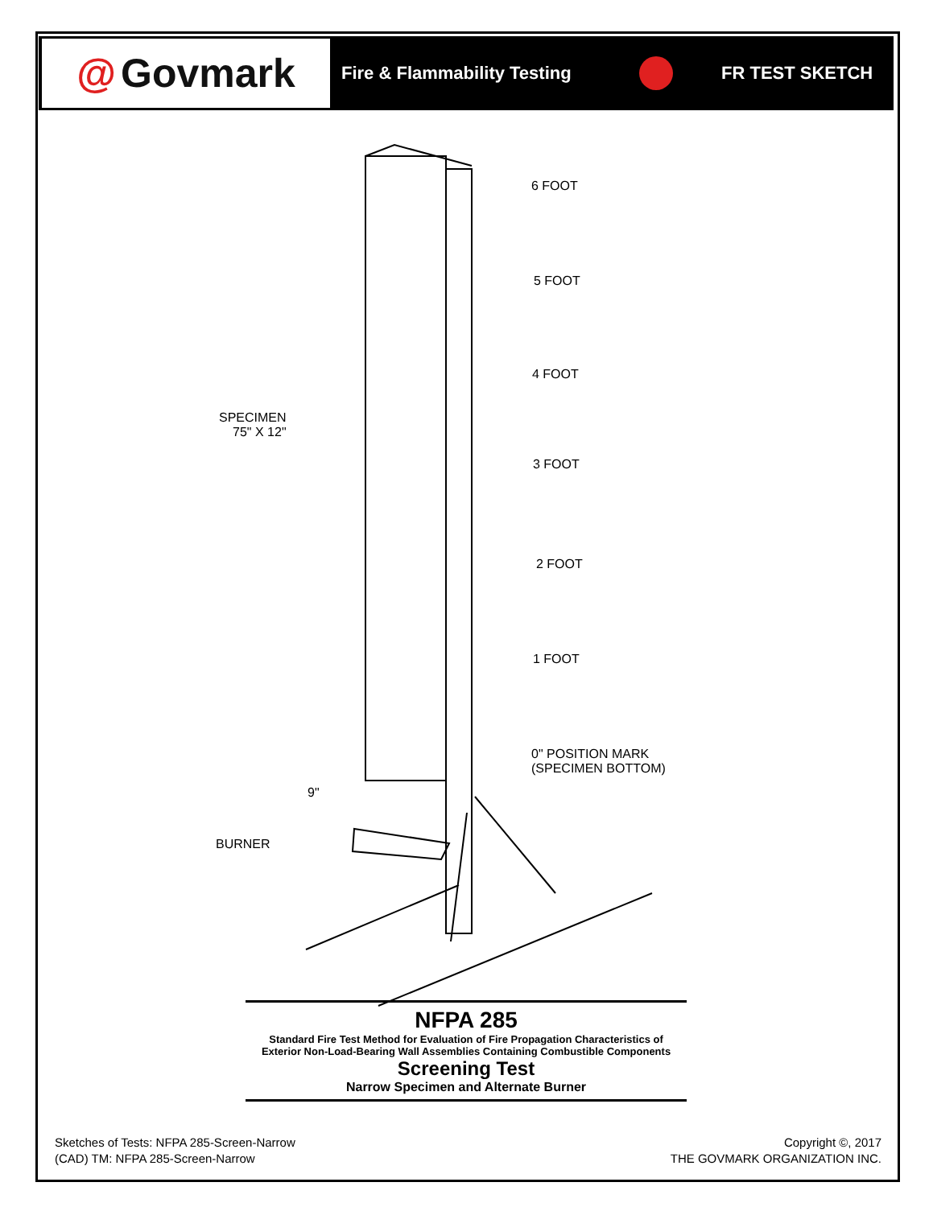@ Govmark
Fire & Flammability Testing FR TEST SKETCH
6 FOOT
5 FOOT
4 FOOT
3 FOOT
2 FOOT
1 FOOT
0" POSITION MARK
(SPECIMEN BOTTOM)
SPECIMEN
75" X 12"
9"
BURNER
NFPA 285
Standard Fire Test Method for Evaluation of Fire Propagation Characteristics of
Exterior Non-Load-Bearing Wall Assemblies Containing Combustible Components
Screening Test
Narrow Specimen and Alternate Burner
Sketches of Tests: NFPA 285-Screen-Narrow
(CAD) TM: NFPA 285-Screen-Narrow
Copyright ©, 2017
THE GOVMARK ORGANIZATION INC.